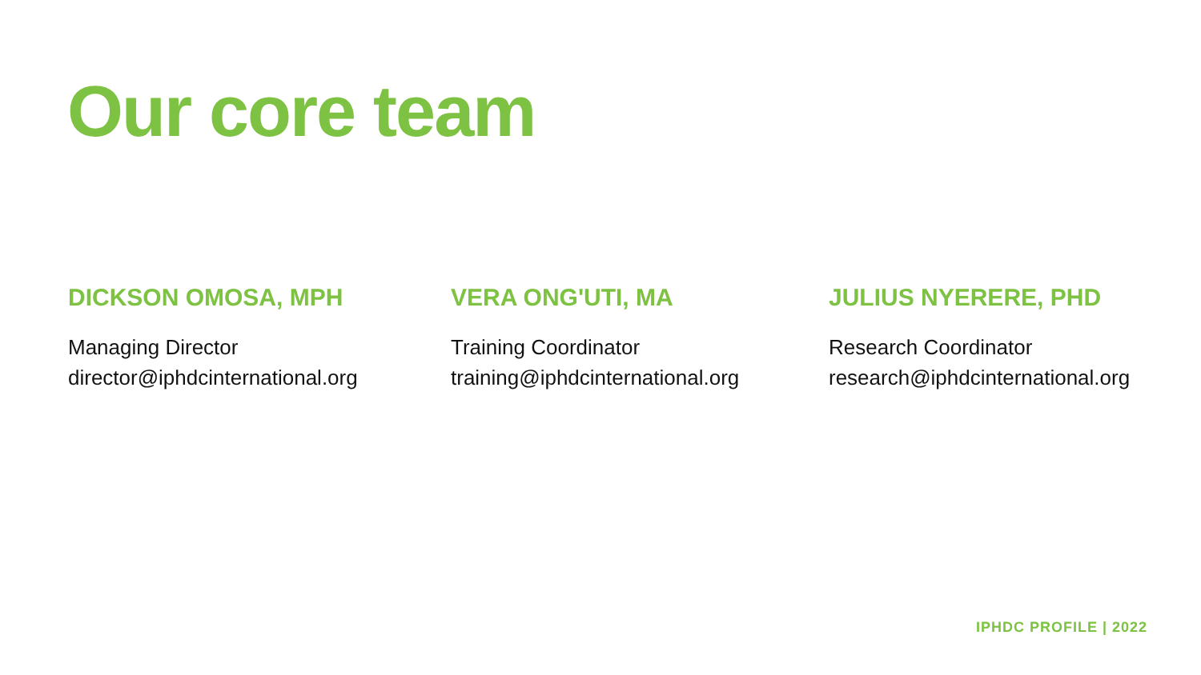Our core team
DICKSON OMOSA, MPH
Managing Director
director@iphdcinternational.org
VERA ONG'UTI, MA
Training Coordinator
training@iphdcinternational.org
JULIUS NYERERE, PHD
Research Coordinator
research@iphdcinternational.org
IPHDC PROFILE | 2022